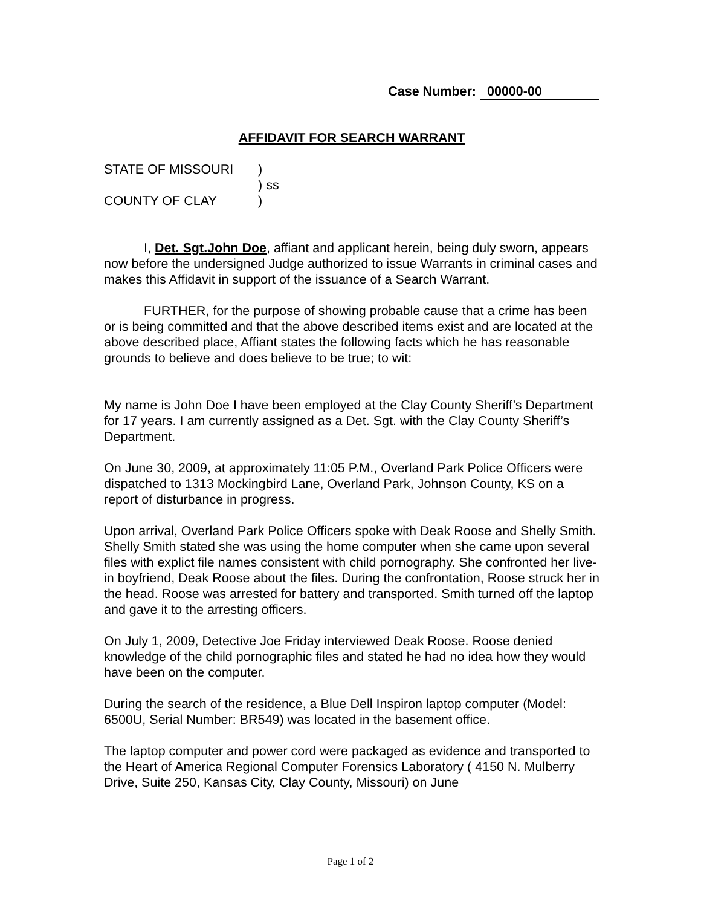Case Number: 00000-00
AFFIDAVIT FOR SEARCH WARRANT
| STATE OF MISSOURI | ) |
| | ) ss |
| COUNTY OF CLAY | ) |
I, Det. Sgt.John Doe, affiant and applicant herein, being duly sworn, appears now before the undersigned Judge authorized to issue Warrants in criminal cases and makes this Affidavit in support of the issuance of a Search Warrant.
FURTHER, for the purpose of showing probable cause that a crime has been or is being committed and that the above described items exist and are located at the above described place, Affiant states the following facts which he has reasonable grounds to believe and does believe to be true; to wit:
My name is John Doe I have been employed at the Clay County Sheriff’s Department for 17 years. I am currently assigned as a Det. Sgt. with the Clay County Sheriff’s Department.
On June 30, 2009, at approximately 11:05 P.M., Overland Park Police Officers were dispatched to 1313 Mockingbird Lane, Overland Park, Johnson County, KS on a report of disturbance in progress.
Upon arrival, Overland Park Police Officers spoke with Deak Roose and Shelly Smith. Shelly Smith stated she was using the home computer when she came upon several files with explict file names consistent with child pornography. She confronted her live-in boyfriend, Deak Roose about the files. During the confrontation, Roose struck her in the head. Roose was arrested for battery and transported. Smith turned off the laptop and gave it to the arresting officers.
On July 1, 2009, Detective Joe Friday interviewed Deak Roose. Roose denied knowledge of the child pornographic files and stated he had no idea how they would have been on the computer.
During the search of the residence, a Blue Dell Inspiron laptop computer (Model: 6500U, Serial Number: BR549) was located in the basement office.
The laptop computer and power cord were packaged as evidence and transported to the Heart of America Regional Computer Forensics Laboratory ( 4150 N. Mulberry Drive, Suite 250, Kansas City, Clay County, Missouri) on June
Page 1 of 2